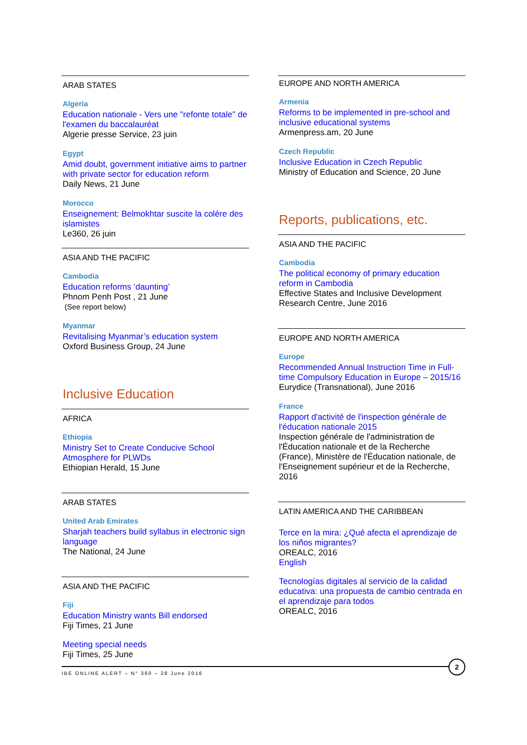ARAB STATES
Algeria
Education nationale - Vers une "refonte totale" de l'examen du baccalauréat
Algerie presse Service, 23 juin
Egypt
Amid doubt, government initiative aims to partner with private sector for education reform
Daily News, 21 June
Morocco
Enseignement: Belmokhtar suscite la colère des islamistes
Le360, 26 juin
ASIA AND THE PACIFIC
Cambodia
Education reforms ‘daunting’
Phnom Penh Post , 21 June
(See report below)
Myanmar
Revitalising Myanmar’s education system
Oxford Business Group, 24 June
Inclusive Education
AFRICA
Ethiopia
Ministry Set to Create Conducive School Atmosphere for PLWDs
Ethiopian Herald, 15 June
ARAB STATES
United Arab Emirates
Sharjah teachers build syllabus in electronic sign language
The National, 24 June
ASIA AND THE PACIFIC
Fiji
Education Ministry wants Bill endorsed
Fiji Times, 21 June
Meeting special needs
Fiji Times, 25 June
EUROPE AND NORTH AMERICA
Armenia
Reforms to be implemented in pre-school and inclusive educational systems
Armenpress.am, 20 June
Czech Republic
Inclusive Education in Czech Republic
Ministry of Education and Science, 20 June
Reports, publications, etc.
ASIA AND THE PACIFIC
Cambodia
The political economy of primary education reform in Cambodia
Effective States and Inclusive Development Research Centre, June 2016
EUROPE AND NORTH AMERICA
Europe
Recommended Annual Instruction Time in Full-time Compulsory Education in Europe – 2015/16
Eurydice (Transnational), June 2016
France
Rapport d'activité de l'inspection générale de l'éducation nationale 2015
Inspection générale de l'administration de l'Éducation nationale et de la Recherche (France), Ministère de l'Éducation nationale, de l'Enseignement supérieur et de la Recherche, 2016
LATIN AMERICA AND THE CARIBBEAN
Terce en la mira: ¿Qué afecta el aprendizaje de los niños migrantes?
OREALC, 2016
English
Tecnologías digitales al servicio de la calidad educativa: una propuesta de cambio centrada en el aprendizaje para todos
OREALC, 2016
IBE ONLINE ALERT – N° 360 – 28 June 2016
2